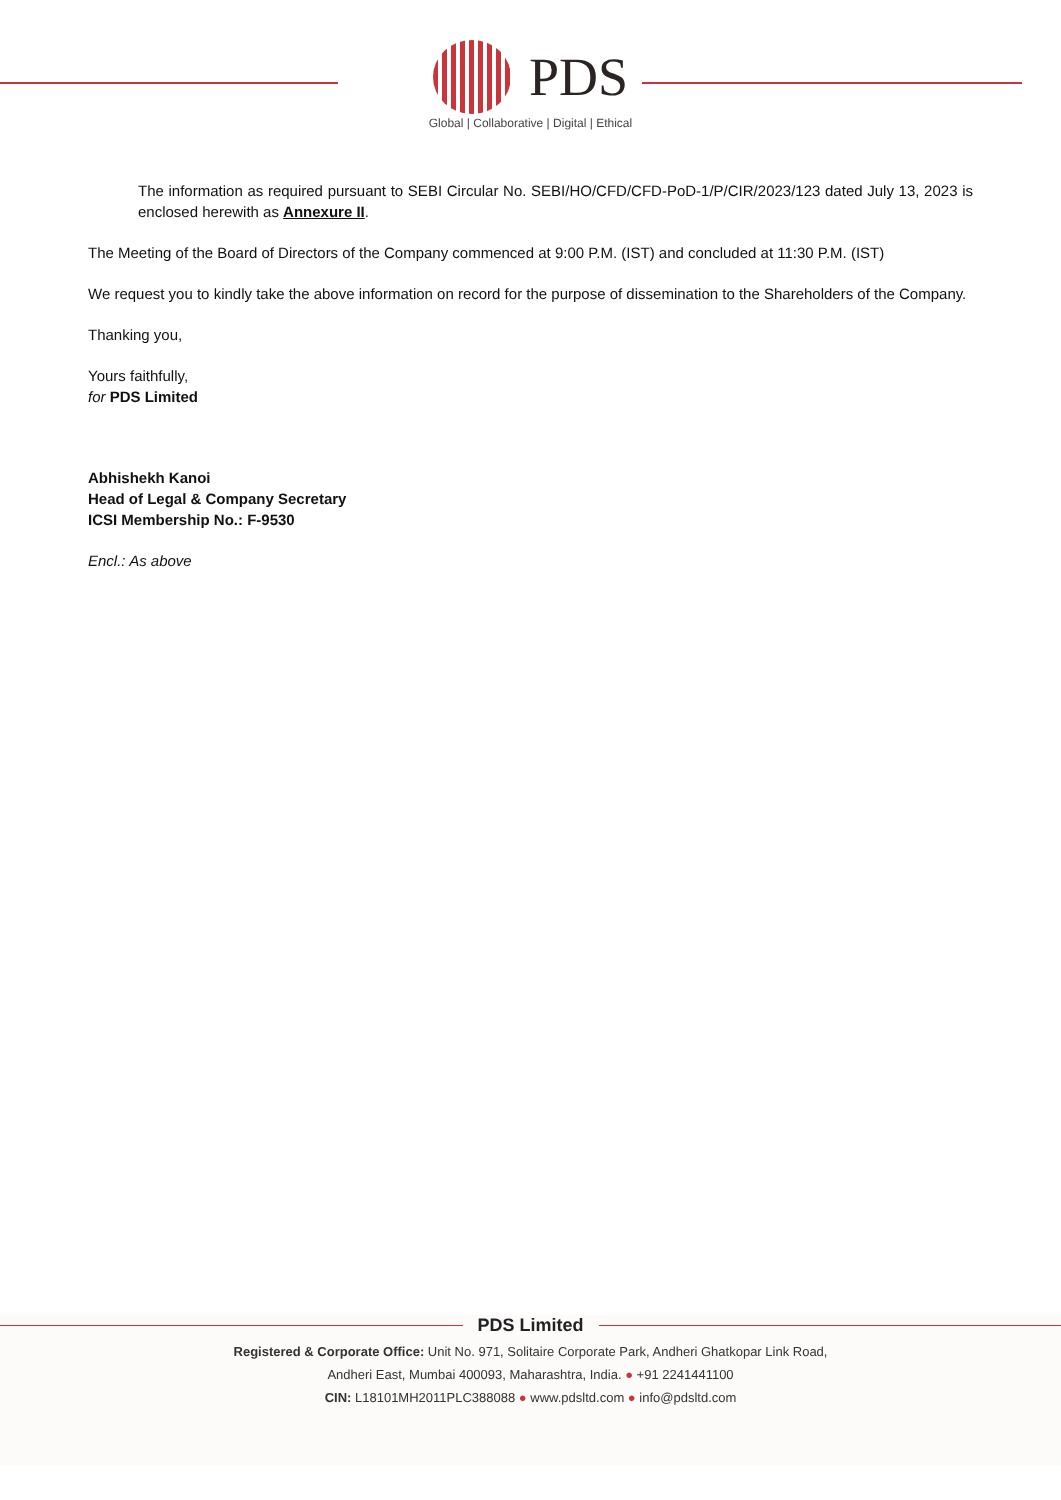PDS
Global | Collaborative | Digital | Ethical
The information as required pursuant to SEBI Circular No. SEBI/HO/CFD/CFD-PoD-1/P/CIR/2023/123 dated July 13, 2023 is enclosed herewith as Annexure II.
The Meeting of the Board of Directors of the Company commenced at 9:00 P.M. (IST) and concluded at 11:30 P.M. (IST)
We request you to kindly take the above information on record for the purpose of dissemination to the Shareholders of the Company.
Thanking you,
Yours faithfully,
for PDS Limited
Abhishekh Kanoi
Head of Legal & Company Secretary
ICSI Membership No.: F-9530
Encl.: As above
PDS Limited
Registered & Corporate Office: Unit No. 971, Solitaire Corporate Park, Andheri Ghatkopar Link Road,
Andheri East, Mumbai 400093, Maharashtra, India. ● +91 2241441100
CIN: L18101MH2011PLC388088 ● www.pdsltd.com ● info@pdsltd.com